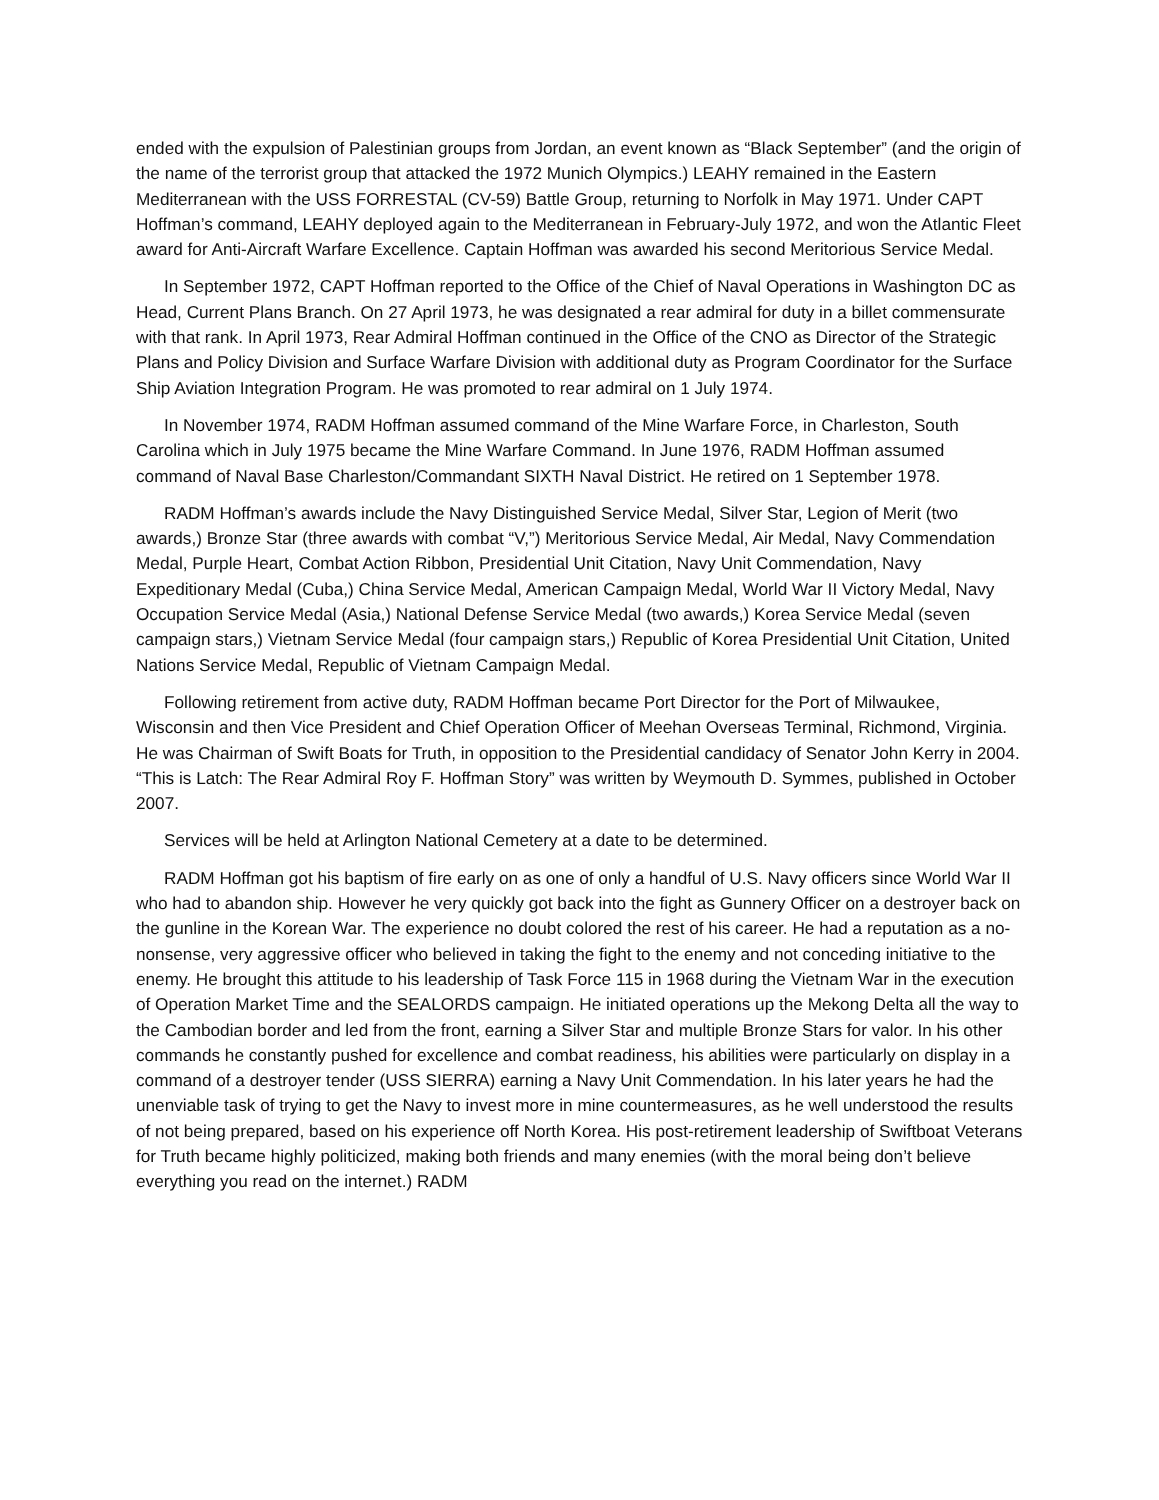ended with the expulsion of Palestinian groups from Jordan, an event known as “Black September” (and the origin of the name of the terrorist group that attacked the 1972 Munich Olympics.) LEAHY remained in the Eastern Mediterranean with the USS FORRESTAL (CV-59) Battle Group, returning to Norfolk in May 1971. Under CAPT Hoffman’s command, LEAHY deployed again to the Mediterranean in February-July 1972, and won the Atlantic Fleet award for Anti-Aircraft Warfare Excellence. Captain Hoffman was awarded his second Meritorious Service Medal.
In September 1972, CAPT Hoffman reported to the Office of the Chief of Naval Operations in Washington DC as Head, Current Plans Branch. On 27 April 1973, he was designated a rear admiral for duty in a billet commensurate with that rank. In April 1973, Rear Admiral Hoffman continued in the Office of the CNO as Director of the Strategic Plans and Policy Division and Surface Warfare Division with additional duty as Program Coordinator for the Surface Ship Aviation Integration Program. He was promoted to rear admiral on 1 July 1974.
In November 1974, RADM Hoffman assumed command of the Mine Warfare Force, in Charleston, South Carolina which in July 1975 became the Mine Warfare Command. In June 1976, RADM Hoffman assumed command of Naval Base Charleston/Commandant SIXTH Naval District. He retired on 1 September 1978.
RADM Hoffman’s awards include the Navy Distinguished Service Medal, Silver Star, Legion of Merit (two awards,) Bronze Star (three awards with combat “V,”) Meritorious Service Medal, Air Medal, Navy Commendation Medal, Purple Heart, Combat Action Ribbon, Presidential Unit Citation, Navy Unit Commendation, Navy Expeditionary Medal (Cuba,) China Service Medal, American Campaign Medal, World War II Victory Medal, Navy Occupation Service Medal (Asia,) National Defense Service Medal (two awards,) Korea Service Medal (seven campaign stars,) Vietnam Service Medal (four campaign stars,) Republic of Korea Presidential Unit Citation, United Nations Service Medal, Republic of Vietnam Campaign Medal.
Following retirement from active duty, RADM Hoffman became Port Director for the Port of Milwaukee, Wisconsin and then Vice President and Chief Operation Officer of Meehan Overseas Terminal, Richmond, Virginia. He was Chairman of Swift Boats for Truth, in opposition to the Presidential candidacy of Senator John Kerry in 2004. “This is Latch: The Rear Admiral Roy F. Hoffman Story” was written by Weymouth D. Symmes, published in October 2007.
Services will be held at Arlington National Cemetery at a date to be determined.
RADM Hoffman got his baptism of fire early on as one of only a handful of U.S. Navy officers since World War II who had to abandon ship. However he very quickly got back into the fight as Gunnery Officer on a destroyer back on the gunline in the Korean War. The experience no doubt colored the rest of his career. He had a reputation as a no-nonsense, very aggressive officer who believed in taking the fight to the enemy and not conceding initiative to the enemy. He brought this attitude to his leadership of Task Force 115 in 1968 during the Vietnam War in the execution of Operation Market Time and the SEALORDS campaign. He initiated operations up the Mekong Delta all the way to the Cambodian border and led from the front, earning a Silver Star and multiple Bronze Stars for valor. In his other commands he constantly pushed for excellence and combat readiness, his abilities were particularly on display in a command of a destroyer tender (USS SIERRA) earning a Navy Unit Commendation. In his later years he had the unenviable task of trying to get the Navy to invest more in mine countermeasures, as he well understood the results of not being prepared, based on his experience off North Korea. His post-retirement leadership of Swiftboat Veterans for Truth became highly politicized, making both friends and many enemies (with the moral being don’t believe everything you read on the internet.) RADM